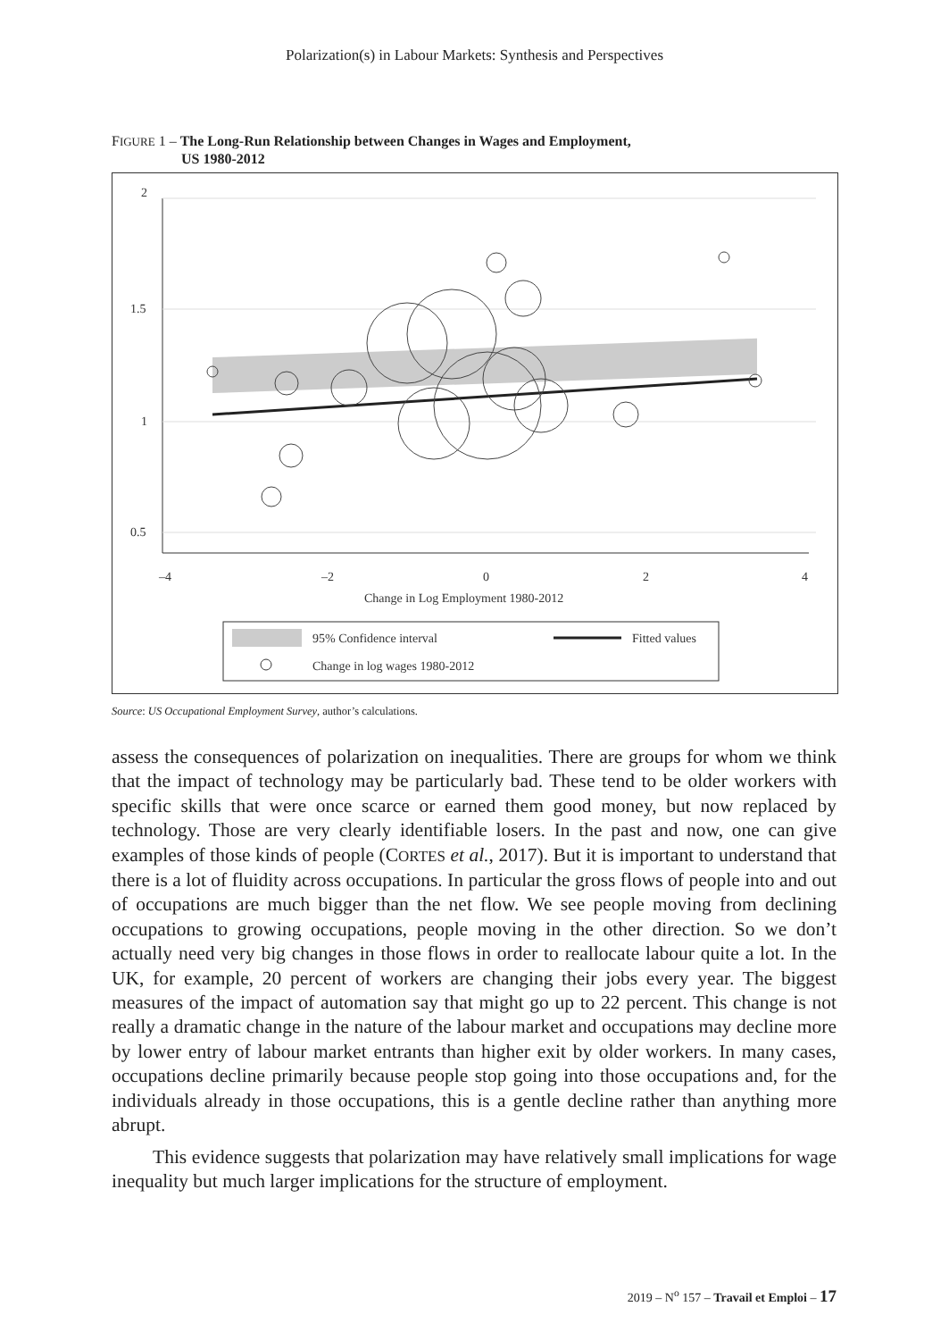Polarization(s) in Labour Markets: Synthesis and Perspectives
FIGURE 1 – The Long-Run Relationship between Changes in Wages and Employment,
US 1980-2012
2
1.5
1
0.5
–4
–2
0
2
4
Change in Log Employment 1980-2012
95% Confidence interval
Fitted values
Change in log wages 1980-2012
Source: US Occupational Employment Survey, author’s calculations.
assess the consequences of polarization on inequalities. There are groups for whom we think that the impact of technology may be particularly bad. These tend to be older workers with specific skills that were once scarce or earned them good money, but now replaced by technology. Those are very clearly identifiable losers. In the past and now, one can give examples of those kinds of people (CORTES et al., 2017). But it is important to understand that there is a lot of fluidity across occupations. In particular the gross flows of people into and out of occupations are much bigger than the net flow. We see people moving from declining occupations to growing occupations, people moving in the other direction. So we don’t actually need very big changes in those flows in order to reallocate labour quite a lot. In the UK, for example, 20 percent of workers are changing their jobs every year. The biggest measures of the impact of automation say that might go up to 22 percent. This change is not really a dramatic change in the nature of the labour market and occupations may decline more by lower entry of labour market entrants than higher exit by older workers. In many cases, occupations decline primarily because people stop going into those occupations and, for the individuals already in those occupations, this is a gentle decline rather than anything more abrupt.
This evidence suggests that polarization may have relatively small implications for wage inequality but much larger implications for the structure of employment.
2019 – N<sup>o</sup> 157 – Travail et Emploi – 17